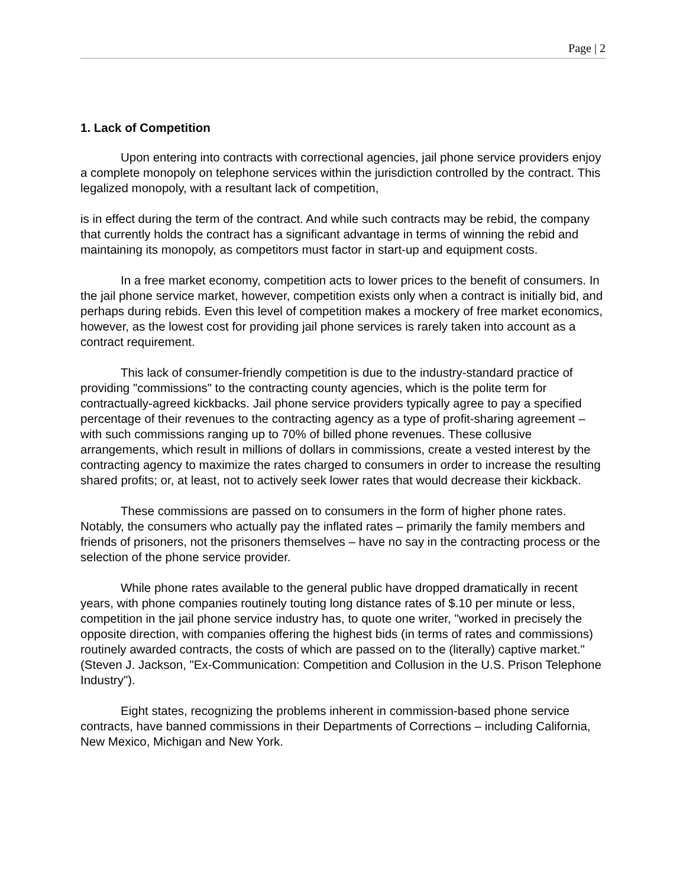Page | 2
1. Lack of Competition
Upon entering into contracts with correctional agencies, jail phone service providers enjoy a complete monopoly on telephone services within the jurisdiction controlled by the contract. This legalized monopoly, with a resultant lack of competition,
is in effect during the term of the contract. And while such contracts may be rebid, the company that currently holds the contract has a significant advantage in terms of winning the rebid and maintaining its monopoly, as competitors must factor in start-up and equipment costs.
In a free market economy, competition acts to lower prices to the benefit of consumers. In the jail phone service market, however, competition exists only when a contract is initially bid, and perhaps during rebids. Even this level of competition makes a mockery of free market economics, however, as the lowest cost for providing jail phone services is rarely taken into account as a contract requirement.
This lack of consumer-friendly competition is due to the industry-standard practice of providing "commissions" to the contracting county agencies, which is the polite term for contractually-agreed kickbacks. Jail phone service providers typically agree to pay a specified percentage of their revenues to the contracting agency as a type of profit-sharing agreement – with such commissions ranging up to 70% of billed phone revenues. These collusive arrangements, which result in millions of dollars in commissions, create a vested interest by the contracting agency to maximize the rates charged to consumers in order to increase the resulting shared profits; or, at least, not to actively seek lower rates that would decrease their kickback.
These commissions are passed on to consumers in the form of higher phone rates. Notably, the consumers who actually pay the inflated rates – primarily the family members and friends of prisoners, not the prisoners themselves – have no say in the contracting process or the selection of the phone service provider.
While phone rates available to the general public have dropped dramatically in recent years, with phone companies routinely touting long distance rates of $.10 per minute or less, competition in the jail phone service industry has, to quote one writer, "worked in precisely the opposite direction, with companies offering the highest bids (in terms of rates and commissions) routinely awarded contracts, the costs of which are passed on to the (literally) captive market." (Steven J. Jackson, "Ex-Communication: Competition and Collusion in the U.S. Prison Telephone Industry").
Eight states, recognizing the problems inherent in commission-based phone service contracts, have banned commissions in their Departments of Corrections – including California, New Mexico, Michigan and New York.